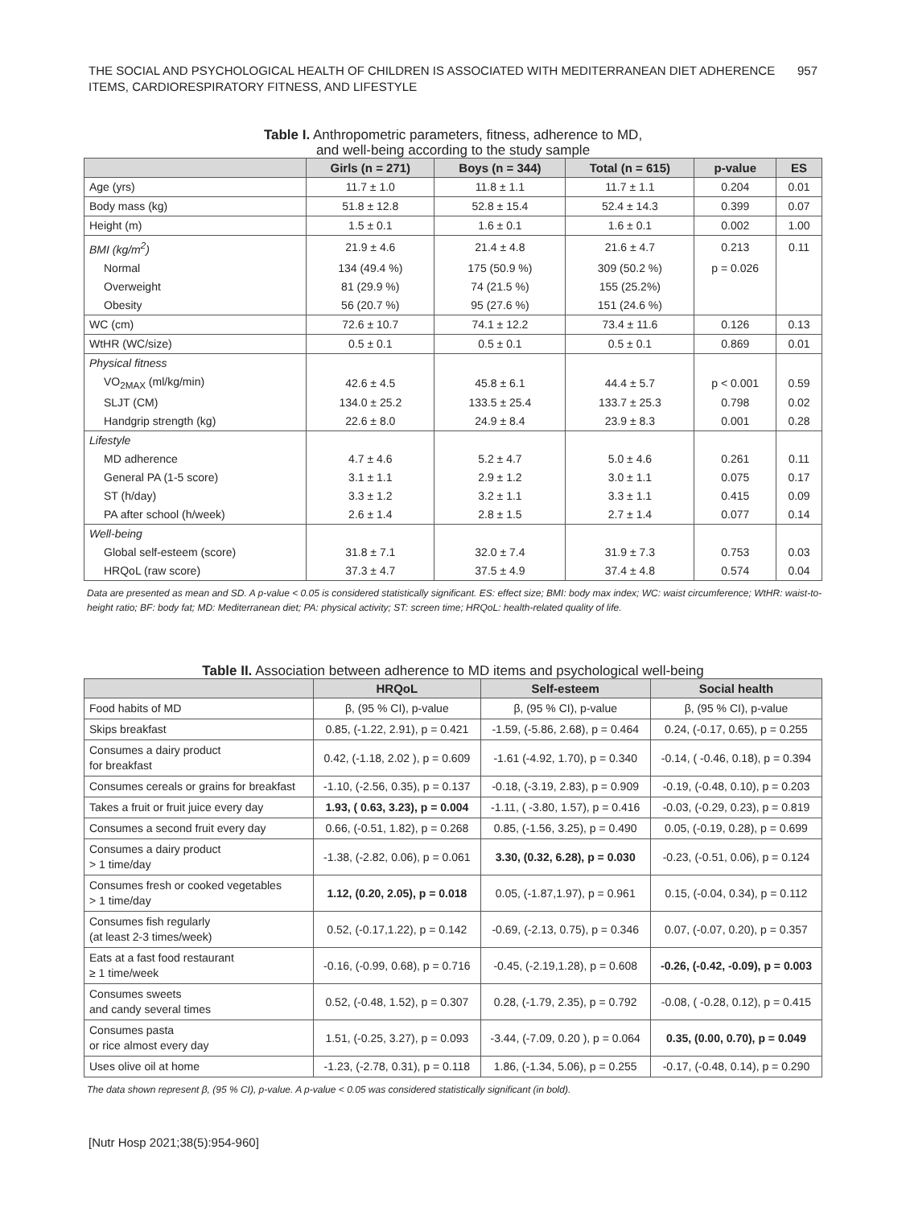THE SOCIAL AND PSYCHOLOGICAL HEALTH OF CHILDREN IS ASSOCIATED WITH MEDITERRANEAN DIET ADHERENCE
ITEMS, CARDIORESPIRATORY FITNESS, AND LIFESTYLE
957
Table I. Anthropometric parameters, fitness, adherence to MD,
and well-being according to the study sample
| | Girls (n = 271) | Boys (n = 344) | Total (n = 615) | p-value | ES |
| --- | --- | --- | --- | --- | --- |
| Age (yrs) | 11.7 ± 1.0 | 11.8 ± 1.1 | 11.7 ± 1.1 | 0.204 | 0.01 |
| Body mass (kg) | 51.8 ± 12.8 | 52.8 ± 15.4 | 52.4 ± 14.3 | 0.399 | 0.07 |
| Height (m) | 1.5 ± 0.1 | 1.6 ± 0.1 | 1.6 ± 0.1 | 0.002 | 1.00 |
| BMI (kg/m<sup>2</sup>) | 21.9 ± 4.6 | 21.4 ± 4.8 | 21.6 ± 4.7 | 0.213 | 0.11 |
| Normal | 134 (49.4 %) | 175 (50.9 %) | 309 (50.2 %) | p = 0.026 | |
| Overweight | 81 (29.9 %) | 74 (21.5 %) | 155 (25.2%) | | |
| Obesity | 56 (20.7 %) | 95 (27.6 %) | 151 (24.6 %) | | |
| WC (cm) | 72.6 ± 10.7 | 74.1 ± 12.2 | 73.4 ± 11.6 | 0.126 | 0.13 |
| WtHR (WC/size) | 0.5 ± 0.1 | 0.5 ± 0.1 | 0.5 ± 0.1 | 0.869 | 0.01 |
| Physical fitness | | | | | |
| VO<sub>2MAX</sub> (ml/kg/min) | 42.6 ± 4.5 | 45.8 ± 6.1 | 44.4 ± 5.7 | p < 0.001 | 0.59 |
| SLJT (CM) | 134.0 ± 25.2 | 133.5 ± 25.4 | 133.7 ± 25.3 | 0.798 | 0.02 |
| Handgrip strength (kg) | 22.6 ± 8.0 | 24.9 ± 8.4 | 23.9 ± 8.3 | 0.001 | 0.28 |
| Lifestyle | | | | | |
| MD adherence | 4.7 ± 4.6 | 5.2 ± 4.7 | 5.0 ± 4.6 | 0.261 | 0.11 |
| General PA (1-5 score) | 3.1 ± 1.1 | 2.9 ± 1.2 | 3.0 ± 1.1 | 0.075 | 0.17 |
| ST (h/day) | 3.3 ± 1.2 | 3.2 ± 1.1 | 3.3 ± 1.1 | 0.415 | 0.09 |
| PA after school (h/week) | 2.6 ± 1.4 | 2.8 ± 1.5 | 2.7 ± 1.4 | 0.077 | 0.14 |
| Well-being | | | | | |
| Global self-esteem (score) | 31.8 ± 7.1 | 32.0 ± 7.4 | 31.9 ± 7.3 | 0.753 | 0.03 |
| HRQoL (raw score) | 37.3 ± 4.7 | 37.5 ± 4.9 | 37.4 ± 4.8 | 0.574 | 0.04 |
Data are presented as mean and SD. A p-value < 0.05 is considered statistically significant. ES: effect size; BMI: body max index; WC: waist circumference; WtHR: waist-to-height ratio; BF: body fat; MD: Mediterranean diet; PA: physical activity; ST: screen time; HRQoL: health-related quality of life.
Table II. Association between adherence to MD items and psychological well-being
| | HRQoL | Self-esteem | Social health |
| --- | --- | --- | --- |
| Food habits of MD | β, (95 % CI), p-value | β, (95 % CI), p-value | β, (95 % CI), p-value |
| Skips breakfast | 0.85, (-1.22, 2.91), p = 0.421 | -1.59, (-5.86, 2.68), p = 0.464 | 0.24, (-0.17, 0.65), p = 0.255 |
| Consumes a dairy product for breakfast | 0.42, (-1.18, 2.02 ), p = 0.609 | -1.61 (-4.92, 1.70), p = 0.340 | -0.14, ( -0.46, 0.18), p = 0.394 |
| Consumes cereals or grains for breakfast | -1.10, (-2.56, 0.35), p = 0.137 | -0.18, (-3.19, 2.83), p = 0.909 | -0.19, (-0.48, 0.10), p = 0.203 |
| Takes a fruit or fruit juice every day | 1.93, ( 0.63, 3.23), p = 0.004 | -1.11, ( -3.80, 1.57), p = 0.416 | -0.03, (-0.29, 0.23), p = 0.819 |
| Consumes a second fruit every day | 0.66, (-0.51, 1.82), p = 0.268 | 0.85, (-1.56, 3.25), p = 0.490 | 0.05, (-0.19, 0.28), p = 0.699 |
| Consumes a dairy product > 1 time/day | -1.38, (-2.82, 0.06), p = 0.061 | 3.30, (0.32, 6.28), p = 0.030 | -0.23, (-0.51, 0.06), p = 0.124 |
| Consumes fresh or cooked vegetables > 1 time/day | 1.12, (0.20, 2.05), p = 0.018 | 0.05, (-1.87,1.97), p = 0.961 | 0.15, (-0.04, 0.34), p = 0.112 |
| Consumes fish regularly (at least 2-3 times/week) | 0.52, (-0.17,1.22), p = 0.142 | -0.69, (-2.13, 0.75), p = 0.346 | 0.07, (-0.07, 0.20), p = 0.357 |
| Eats at a fast food restaurant ≥ 1 time/week | -0.16, (-0.99, 0.68), p = 0.716 | -0.45, (-2.19,1.28), p = 0.608 | -0.26, (-0.42, -0.09), p = 0.003 |
| Consumes sweets and candy several times | 0.52, (-0.48, 1.52), p = 0.307 | 0.28, (-1.79, 2.35), p = 0.792 | -0.08, ( -0.28, 0.12), p = 0.415 |
| Consumes pasta or rice almost every day | 1.51, (-0.25, 3.27), p = 0.093 | -3.44, (-7.09, 0.20 ), p = 0.064 | 0.35, (0.00, 0.70), p = 0.049 |
| Uses olive oil at home | -1.23, (-2.78, 0.31), p = 0.118 | 1.86, (-1.34, 5.06), p = 0.255 | -0.17, (-0.48, 0.14), p = 0.290 |
The data shown represent β, (95 % CI), p-value. A p-value < 0.05 was considered statistically significant (in bold).
[Nutr Hosp 2021;38(5):954-960]